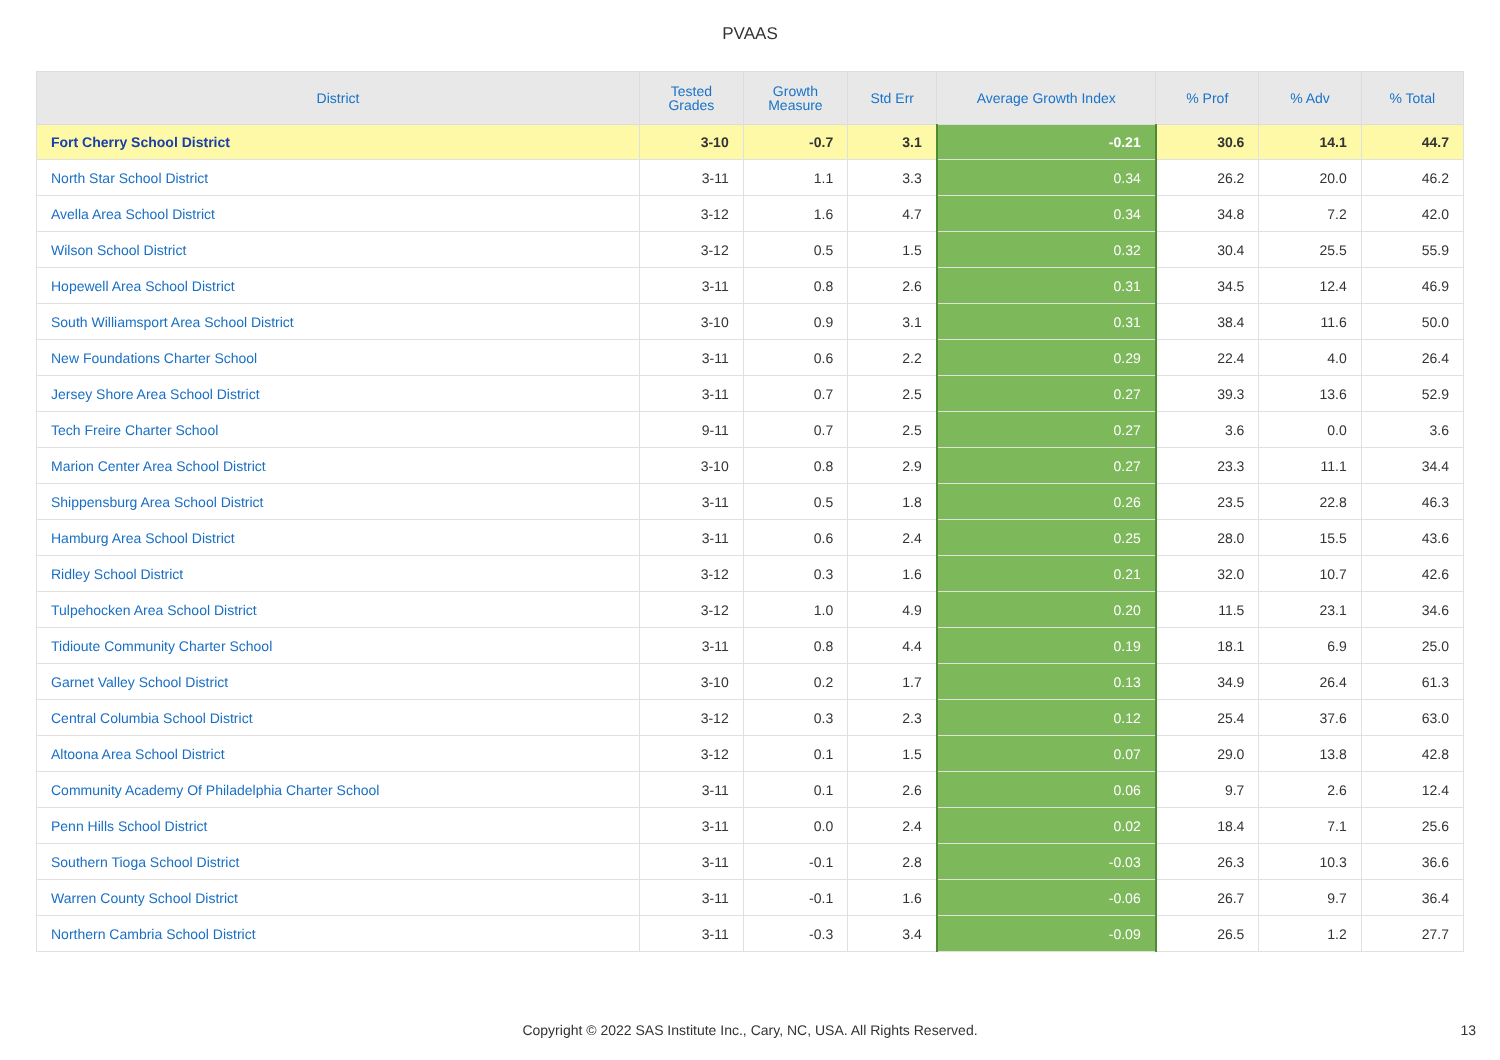PVAAS
| District | Tested Grades | Growth Measure | Std Err | Average Growth Index | % Prof | % Adv | % Total |
| --- | --- | --- | --- | --- | --- | --- | --- |
| Fort Cherry School District | 3-10 | -0.7 | 3.1 | -0.21 | 30.6 | 14.1 | 44.7 |
| North Star School District | 3-11 | 1.1 | 3.3 | 0.34 | 26.2 | 20.0 | 46.2 |
| Avella Area School District | 3-12 | 1.6 | 4.7 | 0.34 | 34.8 | 7.2 | 42.0 |
| Wilson School District | 3-12 | 0.5 | 1.5 | 0.32 | 30.4 | 25.5 | 55.9 |
| Hopewell Area School District | 3-11 | 0.8 | 2.6 | 0.31 | 34.5 | 12.4 | 46.9 |
| South Williamsport Area School District | 3-10 | 0.9 | 3.1 | 0.31 | 38.4 | 11.6 | 50.0 |
| New Foundations Charter School | 3-11 | 0.6 | 2.2 | 0.29 | 22.4 | 4.0 | 26.4 |
| Jersey Shore Area School District | 3-11 | 0.7 | 2.5 | 0.27 | 39.3 | 13.6 | 52.9 |
| Tech Freire Charter School | 9-11 | 0.7 | 2.5 | 0.27 | 3.6 | 0.0 | 3.6 |
| Marion Center Area School District | 3-10 | 0.8 | 2.9 | 0.27 | 23.3 | 11.1 | 34.4 |
| Shippensburg Area School District | 3-11 | 0.5 | 1.8 | 0.26 | 23.5 | 22.8 | 46.3 |
| Hamburg Area School District | 3-11 | 0.6 | 2.4 | 0.25 | 28.0 | 15.5 | 43.6 |
| Ridley School District | 3-12 | 0.3 | 1.6 | 0.21 | 32.0 | 10.7 | 42.6 |
| Tulpehocken Area School District | 3-12 | 1.0 | 4.9 | 0.20 | 11.5 | 23.1 | 34.6 |
| Tidioute Community Charter School | 3-11 | 0.8 | 4.4 | 0.19 | 18.1 | 6.9 | 25.0 |
| Garnet Valley School District | 3-10 | 0.2 | 1.7 | 0.13 | 34.9 | 26.4 | 61.3 |
| Central Columbia School District | 3-12 | 0.3 | 2.3 | 0.12 | 25.4 | 37.6 | 63.0 |
| Altoona Area School District | 3-12 | 0.1 | 1.5 | 0.07 | 29.0 | 13.8 | 42.8 |
| Community Academy Of Philadelphia Charter School | 3-11 | 0.1 | 2.6 | 0.06 | 9.7 | 2.6 | 12.4 |
| Penn Hills School District | 3-11 | 0.0 | 2.4 | 0.02 | 18.4 | 7.1 | 25.6 |
| Southern Tioga School District | 3-11 | -0.1 | 2.8 | -0.03 | 26.3 | 10.3 | 36.6 |
| Warren County School District | 3-11 | -0.1 | 1.6 | -0.06 | 26.7 | 9.7 | 36.4 |
| Northern Cambria School District | 3-11 | -0.3 | 3.4 | -0.09 | 26.5 | 1.2 | 27.7 |
Copyright © 2022 SAS Institute Inc., Cary, NC, USA. All Rights Reserved. 13